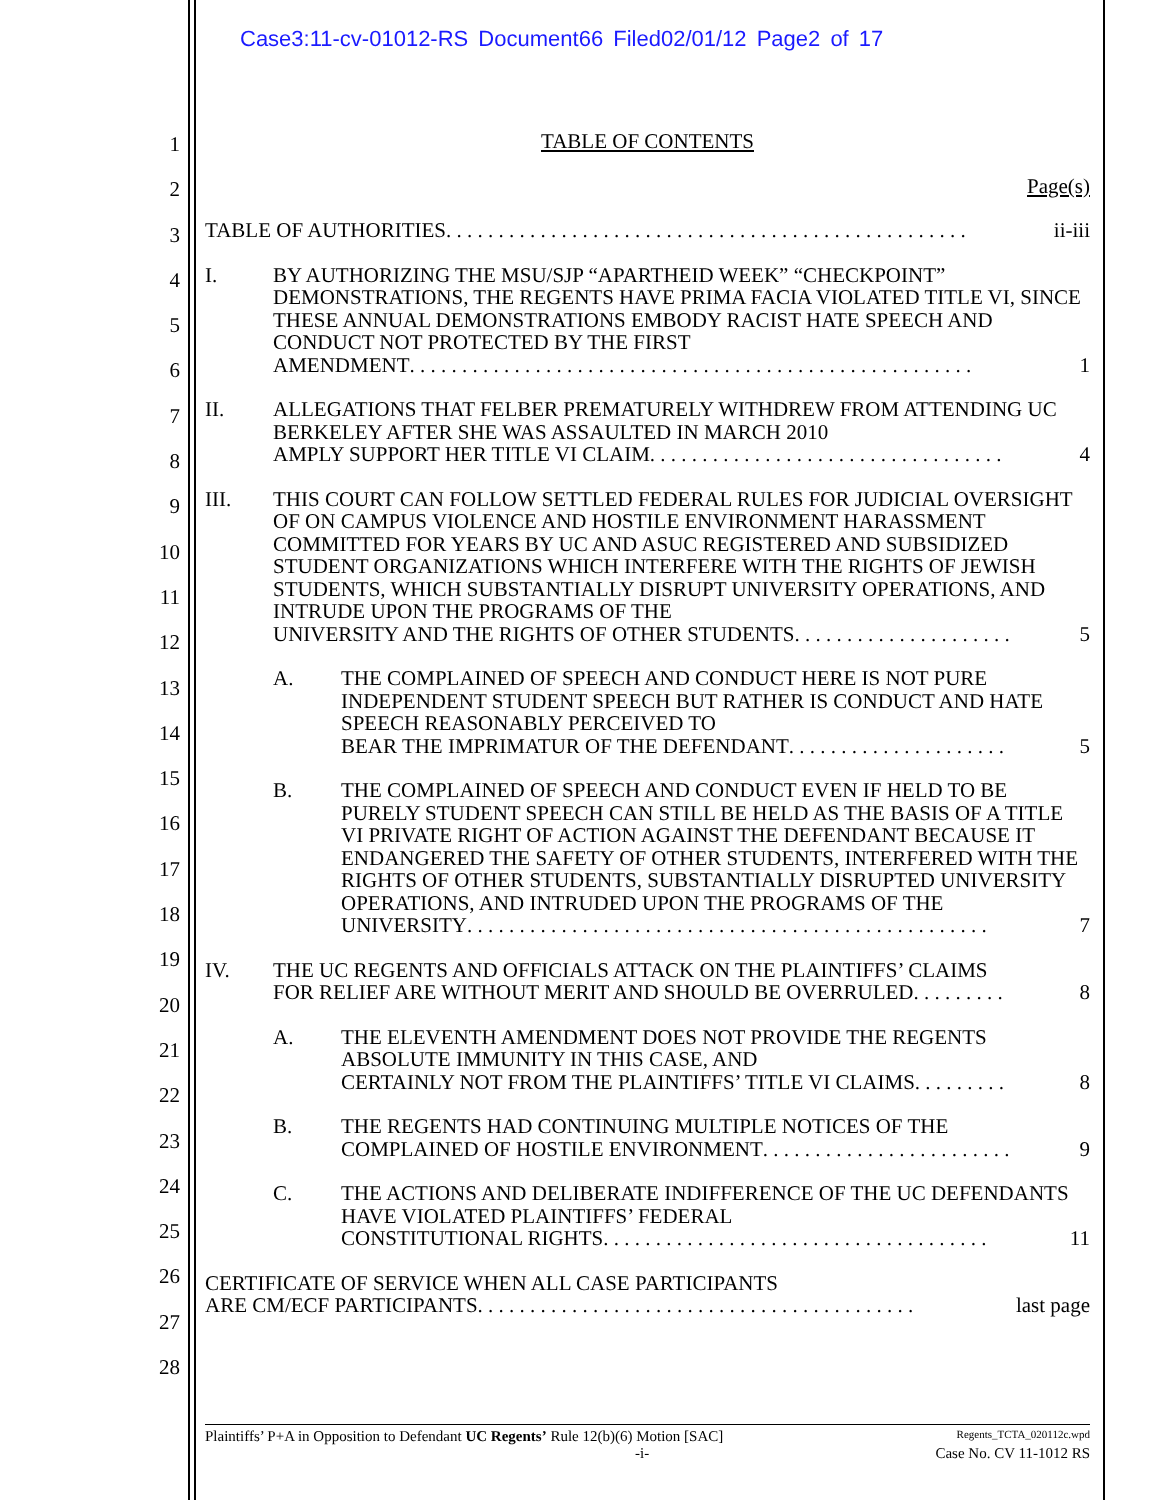Case3:11-cv-01012-RS Document66 Filed02/01/12 Page2 of 17
1
2
3
4
5
6
7
8
9
10
11
12
13
14
15
16
17
18
19
20
21
22
23
24
25
26
27
28
TABLE OF CONTENTS
Page(s)
TABLE OF AUTHORITIES . . . . . . . . . . . . . . . . . . . . . . . . . . . . . . . . . . . . . . . . . . . . . . . . . . ii-iii
I. BY AUTHORIZING THE MSU/SJP “APARTHEID WEEK” “CHECKPOINT” DEMONSTRATIONS, THE REGENTS HAVE PRIMA FACIA VIOLATED TITLE VI, SINCE THESE ANNUAL DEMONSTRATIONS EMBODY RACIST HATE SPEECH AND CONDUCT NOT PROTECTED BY THE FIRST
AMENDMENT . . . . . . . . . . . . . . . . . . . . . . . . . . . . . . . . . . . . . . . . . . . . . . . . . . . . . . 1
II. ALLEGATIONS THAT FELBER PREMATURELY WITHDREW FROM ATTENDING UC BERKELEY AFTER SHE WAS ASSAULTED IN MARCH 2010
AMPLY SUPPORT HER TITLE VI CLAIM . . . . . . . . . . . . . . . . . . . . . . . . . . . . . . . . . . 4
III. THIS COURT CAN FOLLOW SETTLED FEDERAL RULES FOR JUDICIAL OVERSIGHT OF ON CAMPUS VIOLENCE AND HOSTILE ENVIRONMENT HARASSMENT COMMITTED FOR YEARS BY UC AND ASUC REGISTERED AND SUBSIDIZED STUDENT ORGANIZATIONS WHICH INTERFERE WITH THE RIGHTS OF JEWISH STUDENTS, WHICH SUBSTANTIALLY DISRUPT UNIVERSITY OPERATIONS, AND INTRUDE UPON THE PROGRAMS OF THE
UNIVERSITY AND THE RIGHTS OF OTHER STUDENTS . . . . . . . . . . . . . . . . . . . . . 5
A. THE COMPLAINED OF SPEECH AND CONDUCT HERE IS NOT PURE INDEPENDENT STUDENT SPEECH BUT RATHER IS CONDUCT AND HATE SPEECH REASONABLY PERCEIVED TO
BEAR THE IMPRIMATUR OF THE DEFENDANT . . . . . . . . . . . . . . . . . . . . . 5
B. THE COMPLAINED OF SPEECH AND CONDUCT EVEN IF HELD TO BE PURELY STUDENT SPEECH CAN STILL BE HELD AS THE BASIS OF A TITLE VI PRIVATE RIGHT OF ACTION AGAINST THE DEFENDANT BECAUSE IT ENDANGERED THE SAFETY OF OTHER STUDENTS, INTERFERED WITH THE RIGHTS OF OTHER STUDENTS, SUBSTANTIALLY DISRUPTED UNIVERSITY OPERATIONS, AND INTRUDED UPON THE PROGRAMS OF THE
UNIVERSITY . . . . . . . . . . . . . . . . . . . . . . . . . . . . . . . . . . . . . . . . . . . . . . . . . . 7
IV. THE UC REGENTS AND OFFICIALS ATTACK ON THE PLAINTIFFS’ CLAIMS
FOR RELIEF ARE WITHOUT MERIT AND SHOULD BE OVERRULED . . . . . . . . . 8
A. THE ELEVENTH AMENDMENT DOES NOT PROVIDE THE REGENTS ABSOLUTE IMMUNITY IN THIS CASE, AND
CERTAINLY NOT FROM THE PLAINTIFFS’ TITLE VI CLAIMS . . . . . . . . . 8
B. THE REGENTS HAD CONTINUING MULTIPLE NOTICES OF THE
COMPLAINED OF HOSTILE ENVIRONMENT . . . . . . . . . . . . . . . . . . . . . . . . 9
C. THE ACTIONS AND DELIBERATE INDIFFERENCE OF THE UC DEFENDANTS HAVE VIOLATED PLAINTIFFS’ FEDERAL
CONSTITUTIONAL RIGHTS . . . . . . . . . . . . . . . . . . . . . . . . . . . . . . . . . . . . . 11
CERTIFICATE OF SERVICE WHEN ALL CASE PARTICIPANTS
ARE CM/ECF PARTICIPANTS . . . . . . . . . . . . . . . . . . . . . . . . . . . . . . . . . . . . . . . . . . last page
Plaintiffs’ P+A in Opposition to Defendant UC Regents’ Rule 12(b)(6) Motion [SAC] Regents_TCTA_020112c.wpd
-i- Case No. CV 11-1012 RS